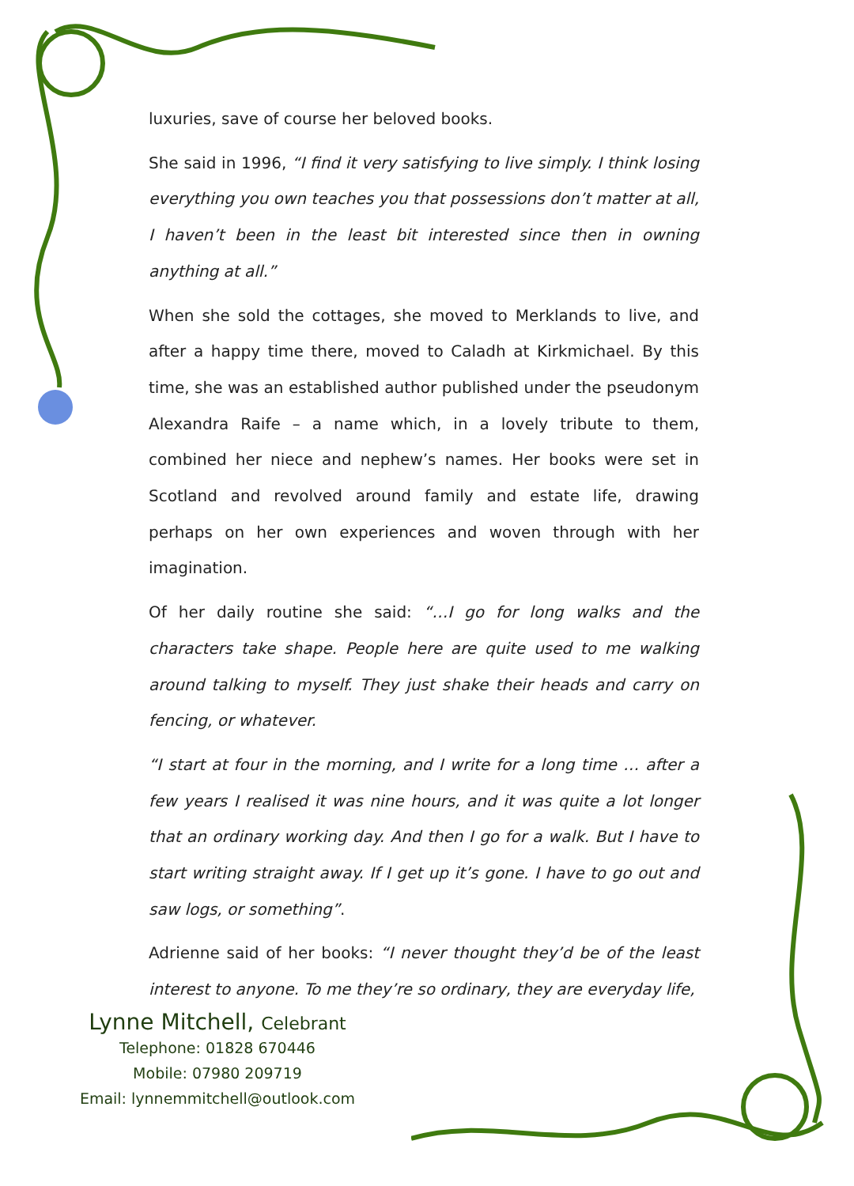luxuries, save of course her beloved books.
She said in 1996, “I find it very satisfying to live simply. I think losing everything you own teaches you that possessions don’t matter at all, I haven’t been in the least bit interested since then in owning anything at all.”
When she sold the cottages, she moved to Merklands to live, and after a happy time there, moved to Caladh at Kirkmichael. By this time, she was an established author published under the pseudonym Alexandra Raife – a name which, in a lovely tribute to them, combined her niece and nephew’s names. Her books were set in Scotland and revolved around family and estate life, drawing perhaps on her own experiences and woven through with her imagination.
Of her daily routine she said: “…I go for long walks and the characters take shape. People here are quite used to me walking around talking to myself. They just shake their heads and carry on fencing, or whatever.
“I start at four in the morning, and I write for a long time … after a few years I realised it was nine hours, and it was quite a lot longer that an ordinary working day. And then I go for a walk. But I have to start writing straight away. If I get up it’s gone. I have to go out and saw logs, or something”.
Adrienne said of her books: “I never thought they’d be of the least interest to anyone. To me they’re so ordinary, they are everyday life,
Lynne Mitchell, Celebrant
Telephone: 01828 670446
Mobile: 07980 209719
Email: lynnemmitchell@outlook.com